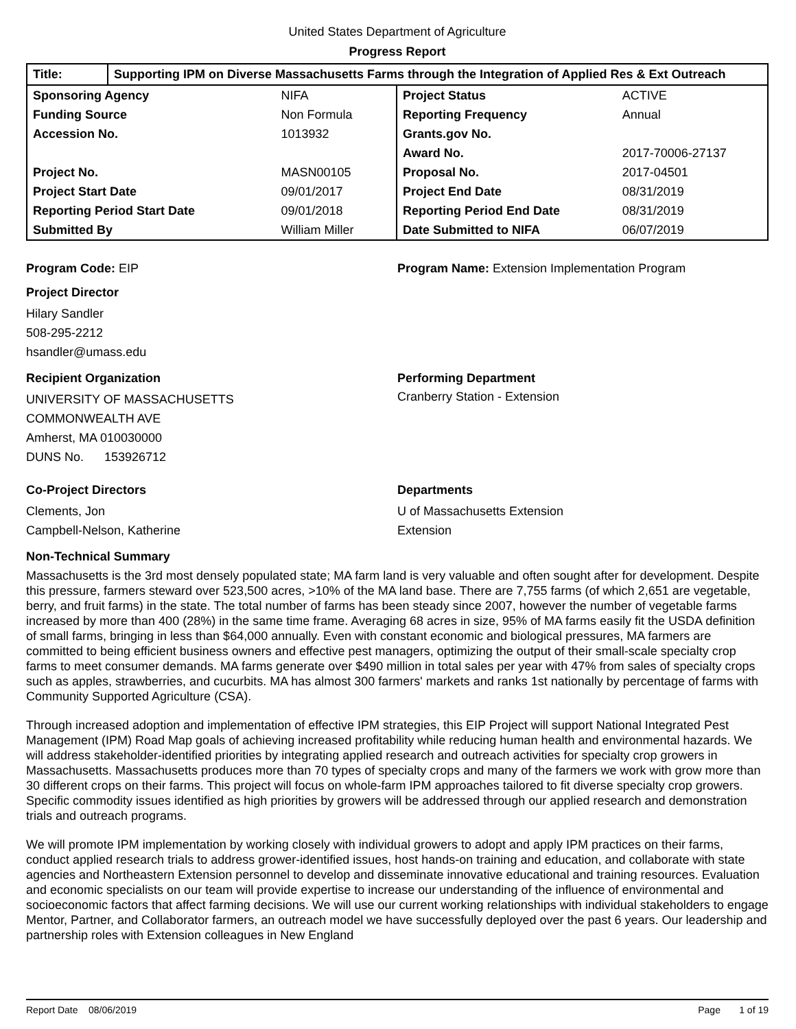United States Department of Agriculture
Progress Report
| Title: | Supporting IPM on Diverse Massachusetts Farms through the Integration of Applied Res & Ext Outreach |
| Sponsoring Agency | NIFA |
| Funding Source | Non Formula |
| Accession No. | 1013932 |
| Project No. | MASN00105 |
| Project Start Date | 09/01/2017 |
| Reporting Period Start Date | 09/01/2018 |
| Submitted By | William Miller |
| Project Status | ACTIVE |
| Reporting Frequency | Annual |
| Grants.gov No. | |
| Award No. | 2017-70006-27137 |
| Proposal No. | 2017-04501 |
| Project End Date | 08/31/2019 |
| Reporting Period End Date | 08/31/2019 |
| Date Submitted to NIFA | 06/07/2019 |
Program Code: EIP Program Name: Extension Implementation Program
Project Director
Hilary Sandler
508-295-2212
hsandler@umass.edu
Recipient Organization
UNIVERSITY OF MASSACHUSETTS
COMMONWEALTH AVE
Amherst, MA 010030000
DUNS No. 153926712
Performing Department
Cranberry Station - Extension
Co-Project Directors
Clements, Jon
Campbell-Nelson, Katherine
Departments
U of Massachusetts Extension
Extension
Non-Technical Summary
Massachusetts is the 3rd most densely populated state; MA farm land is very valuable and often sought after for development. Despite this pressure, farmers steward over 523,500 acres, >10% of the MA land base. There are 7,755 farms (of which 2,651 are vegetable, berry, and fruit farms) in the state. The total number of farms has been steady since 2007, however the number of vegetable farms increased by more than 400 (28%) in the same time frame. Averaging 68 acres in size, 95% of MA farms easily fit the USDA definition of small farms, bringing in less than $64,000 annually. Even with constant economic and biological pressures, MA farmers are committed to being efficient business owners and effective pest managers, optimizing the output of their small-scale specialty crop farms to meet consumer demands. MA farms generate over $490 million in total sales per year with 47% from sales of specialty crops such as apples, strawberries, and cucurbits. MA has almost 300 farmers' markets and ranks 1st nationally by percentage of farms with Community Supported Agriculture (CSA).
Through increased adoption and implementation of effective IPM strategies, this EIP Project will support National Integrated Pest Management (IPM) Road Map goals of achieving increased profitability while reducing human health and environmental hazards. We will address stakeholder-identified priorities by integrating applied research and outreach activities for specialty crop growers in Massachusetts. Massachusetts produces more than 70 types of specialty crops and many of the farmers we work with grow more than 30 different crops on their farms. This project will focus on whole-farm IPM approaches tailored to fit diverse specialty crop growers. Specific commodity issues identified as high priorities by growers will be addressed through our applied research and demonstration trials and outreach programs.
We will promote IPM implementation by working closely with individual growers to adopt and apply IPM practices on their farms, conduct applied research trials to address grower-identified issues, host hands-on training and education, and collaborate with state agencies and Northeastern Extension personnel to develop and disseminate innovative educational and training resources. Evaluation and economic specialists on our team will provide expertise to increase our understanding of the influence of environmental and socioeconomic factors that affect farming decisions. We will use our current working relationships with individual stakeholders to engage Mentor, Partner, and Collaborator farmers, an outreach model we have successfully deployed over the past 6 years. Our leadership and partnership roles with Extension colleagues in New England
Report Date 08/06/2019 Page 1 of 19